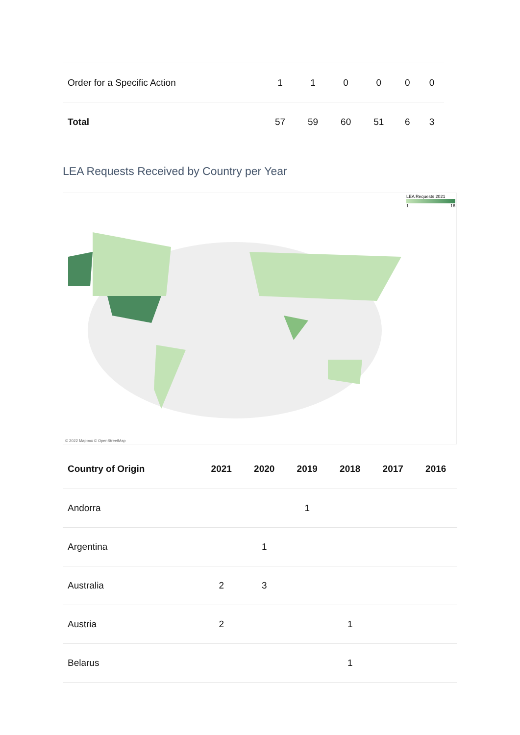| Order for a Specific Action | 1 | 1 | 0 | 0 | 0 | 0 |
| Total | 57 | 59 | 60 | 51 | 6 | 3 |
LEA Requests Received by Country per Year
LEA Requests 2021
1 16
© 2022 Mapbox © OpenStreetMap
| Country of Origin | 2021 | 2020 | 2019 | 2018 | 2017 | 2016 |
| --- | --- | --- | --- | --- | --- | --- |
| Andorra | | | 1 | | | |
| Argentina | | 1 | | | | |
| Australia | 2 | 3 | | | | |
| Austria | 2 | | | 1 | | |
| Belarus | | | | 1 | | |